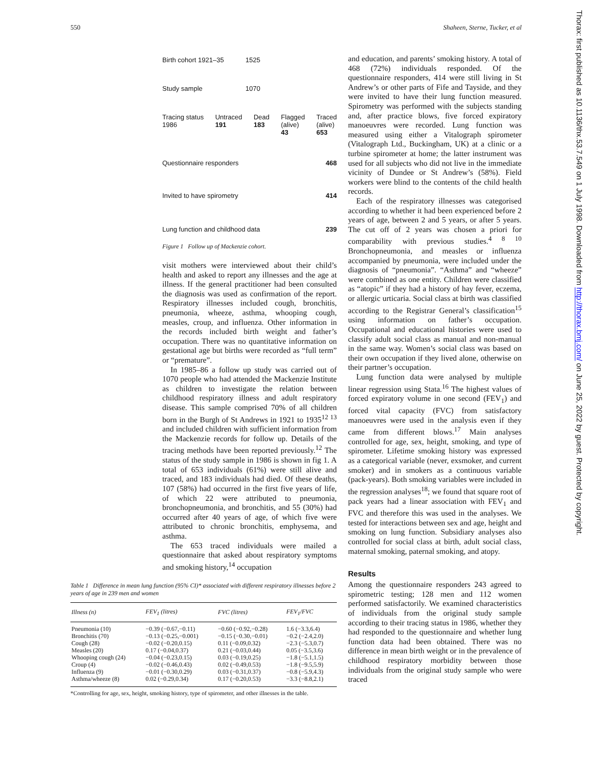550 Shaheen, Sterne, Tucker, et al
Birth cohort 1921–35 1525
Study sample 1070
Tracing status
1986 Untraced
191 Dead
183 Flagged
(alive)
43 Traced
(alive)
653
Questionnaire responders 468
Invited to have spirometry 414
Lung function and childhood data 239
Figure 1 Follow up of Mackenzie cohort.
visit mothers were interviewed about their child’s health and asked to report any illnesses and the age at illness. If the general practitioner had been consulted the diagnosis was used as confirmation of the report. Respiratory illnesses included cough, bronchitis, pneumonia, wheeze, asthma, whooping cough, measles, croup, and influenza. Other information in the records included birth weight and father’s occupation. There was no quantitative information on gestational age but births were recorded as “full term” or “premature”.
In 1985–86 a follow up study was carried out of 1070 people who had attended the Mackenzie Institute as children to investigate the relation between childhood respiratory illness and adult respiratory disease. This sample comprised 70% of all children born in the Burgh of St Andrews in 1921 to 1935<sup>12 13</sup> and included children with sufficient information from the Mackenzie records for follow up. Details of the tracing methods have been reported previously.<sup>12</sup> The status of the study sample in 1986 is shown in fig 1. A total of 653 individuals (61%) were still alive and traced, and 183 individuals had died. Of these deaths, 107 (58%) had occurred in the first five years of life, of which 22 were attributed to pneumonia, bronchopneumonia, and bronchitis, and 55 (30%) had occurred after 40 years of age, of which five were attributed to chronic bronchitis, emphysema, and asthma.
The 653 traced individuals were mailed a questionnaire that asked about respiratory symptoms and smoking history,<sup>14</sup> occupation
Table 1 Difference in mean lung function (95% CI)* associated with different respiratory illnesses before 2 years of age in 239 men and women
| Illness (n) | FEV<sub>1</sub> (litres) | FVC (litres) | FEV<sub>1</sub>/FVC |
| --- | --- | --- | --- |
| Pneumonia (10) | −0.39 (−0.67,−0.11) | −0.60 (−0.92,−0.28) | 1.6 (−3.3,6.4) |
| Bronchitis (70) | −0.13 (−0.25,−0.001) | −0.15 (−0.30,−0.01) | −0.2 (−2.4,2.0) |
| Cough (28) | −0.02 (−0.20,0.15) | 0.11 (−0.09,0.32) | −2.3 (−5.3,0.7) |
| Measles (20) | 0.17 (−0.04,0.37) | 0.21 (−0.03,0.44) | 0.05 (−3.5,3.6) |
| Whooping cough (24) | −0.04 (−0.23,0.15) | 0.03 (−0.19,0.25) | −1.8 (−5.1,1.5) |
| Croup (4) | −0.02 (−0.46,0.43) | 0.02 (−0.49,0.53) | −1.8 (−9.5,5.9) |
| Influenza (9) | −0.01 (−0.30,0.29) | 0.03 (−0.31,0.37) | −0.8 (−5.9,4.3) |
| Asthma/wheeze (8) | 0.02 (−0.29,0.34) | 0.17 (−0.20,0.53) | −3.3 (−8.8,2.1) |
*Controlling for age, sex, height, smoking history, type of spirometer, and other illnesses in the table.
and education, and parents’ smoking history. A total of 468 (72%) individuals responded. Of the questionnaire responders, 414 were still living in St Andrew’s or other parts of Fife and Tayside, and they were invited to have their lung function measured. Spirometry was performed with the subjects standing and, after practice blows, five forced expiratory manoeuvres were recorded. Lung function was measured using either a Vitalograph spirometer (Vitalograph Ltd., Buckingham, UK) at a clinic or a turbine spirometer at home; the latter instrument was used for all subjects who did not live in the immediate vicinity of Dundee or St Andrew’s (58%). Field workers were blind to the contents of the child health records.
Each of the respiratory illnesses was categorised according to whether it had been experienced before 2 years of age, between 2 and 5 years, or after 5 years. The cut off of 2 years was chosen a priori for comparability with previous studies.<sup>4 8 10</sup> Bronchopneumonia, and measles or influenza accompanied by pneumonia, were included under the diagnosis of “pneumonia”. “Asthma” and “wheeze” were combined as one entity. Children were classified as “atopic” if they had a history of hay fever, eczema, or allergic urticaria. Social class at birth was classified according to the Registrar General’s classification<sup>15</sup> using information on father’s occupation. Occupational and educational histories were used to classify adult social class as manual and non-manual in the same way. Women’s social class was based on their own occupation if they lived alone, otherwise on their partner’s occupation.
Lung function data were analysed by multiple linear regression using Stata.<sup>16</sup> The highest values of forced expiratory volume in one second (FEV<sub>1</sub>) and forced vital capacity (FVC) from satisfactory manoeuvres were used in the analysis even if they came from different blows.<sup>17</sup> Main analyses controlled for age, sex, height, smoking, and type of spirometer. Lifetime smoking history was expressed as a categorical variable (never, exsmoker, and current smoker) and in smokers as a continuous variable (pack-years). Both smoking variables were included in the regression analyses<sup>18</sup>; we found that square root of pack years had a linear association with FEV<sub>1</sub> and FVC and therefore this was used in the analyses. We tested for interactions between sex and age, height and smoking on lung function. Subsidiary analyses also controlled for social class at birth, adult social class, maternal smoking, paternal smoking, and atopy.
Results
Among the questionnaire responders 243 agreed to spirometric testing; 128 men and 112 women performed satisfactorily. We examined characteristics of individuals from the original study sample according to their tracing status in 1986, whether they had responded to the questionnaire and whether lung function data had been obtained. There was no difference in mean birth weight or in the prevalence of childhood respiratory morbidity between those individuals from the original study sample who were traced
Thorax: first published as 10.1136/thx.53.7.549 on 1 July 1998. Downloaded from http://thorax.bmj.com/ on June 25, 2022 by guest. Protected by copyright.